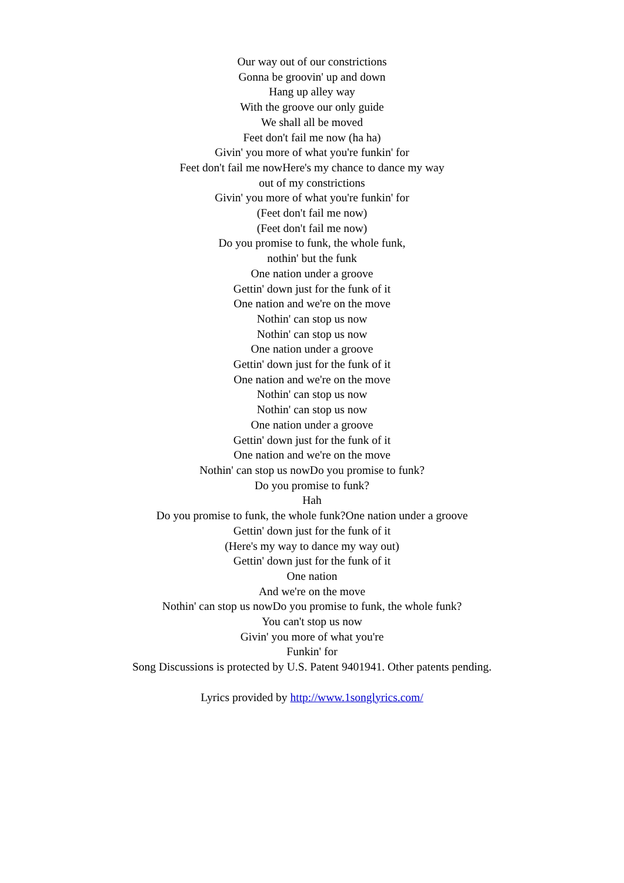Our way out of our constrictions
Gonna be groovin' up and down
Hang up alley way
With the groove our only guide
We shall all be moved
Feet don't fail me now (ha ha)
Givin' you more of what you're funkin' for
Feet don't fail me nowHere's my chance to dance my way
out of my constrictions
Givin' you more of what you're funkin' for
(Feet don't fail me now)
(Feet don't fail me now)
Do you promise to funk, the whole funk,
nothin' but the funk
One nation under a groove
Gettin' down just for the funk of it
One nation and we're on the move
Nothin' can stop us now
Nothin' can stop us now
One nation under a groove
Gettin' down just for the funk of it
One nation and we're on the move
Nothin' can stop us now
Nothin' can stop us now
One nation under a groove
Gettin' down just for the funk of it
One nation and we're on the move
Nothin' can stop us nowDo you promise to funk?
Do you promise to funk?
Hah
Do you promise to funk, the whole funk?One nation under a groove
Gettin' down just for the funk of it
(Here's my way to dance my way out)
Gettin' down just for the funk of it
One nation
And we're on the move
Nothin' can stop us nowDo you promise to funk, the whole funk?
You can't stop us now
Givin' you more of what you're
Funkin' for
Song Discussions is protected by U.S. Patent 9401941. Other patents pending.
Lyrics provided by http://www.1songlyrics.com/